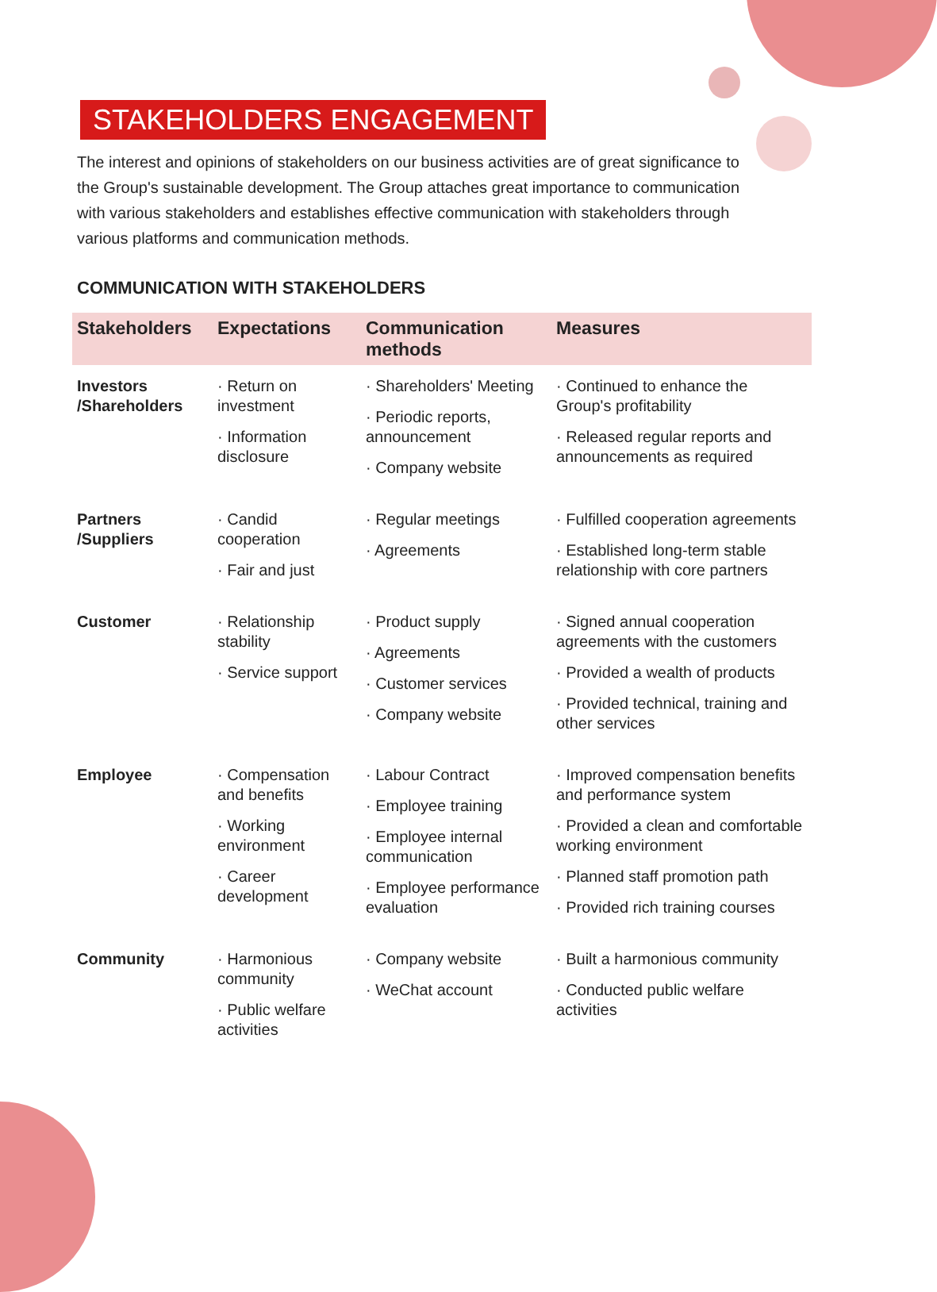STAKEHOLDERS ENGAGEMENT
The interest and opinions of stakeholders on our business activities are of great significance to the Group's sustainable development. The Group attaches great importance to communication with various stakeholders and establishes effective communication with stakeholders through various platforms and communication methods.
COMMUNICATION WITH STAKEHOLDERS
| Stakeholders | Expectations | Communication methods | Measures |
| --- | --- | --- | --- |
| Investors /Shareholders | · Return on investment · Information disclosure | · Shareholders' Meeting · Periodic reports, announcement · Company website | · Continued to enhance the Group's profitability · Released regular reports and announcements as required |
| Partners /Suppliers | · Candid cooperation · Fair and just | · Regular meetings · Agreements | · Fulfilled cooperation agreements · Established long-term stable relationship with core partners |
| Customer | · Relationship stability · Service support | · Product supply · Agreements · Customer services · Company website | · Signed annual cooperation agreements with the customers · Provided a wealth of products · Provided technical, training and other services |
| Employee | · Compensation and benefits · Working environment · Career development | · Labour Contract · Employee training · Employee internal communication · Employee performance evaluation | · Improved compensation benefits and performance system · Provided a clean and comfortable working environment · Planned staff promotion path · Provided rich training courses |
| Community | · Harmonious community · Public welfare activities | · Company website · WeChat account | · Built a harmonious community · Conducted public welfare activities |